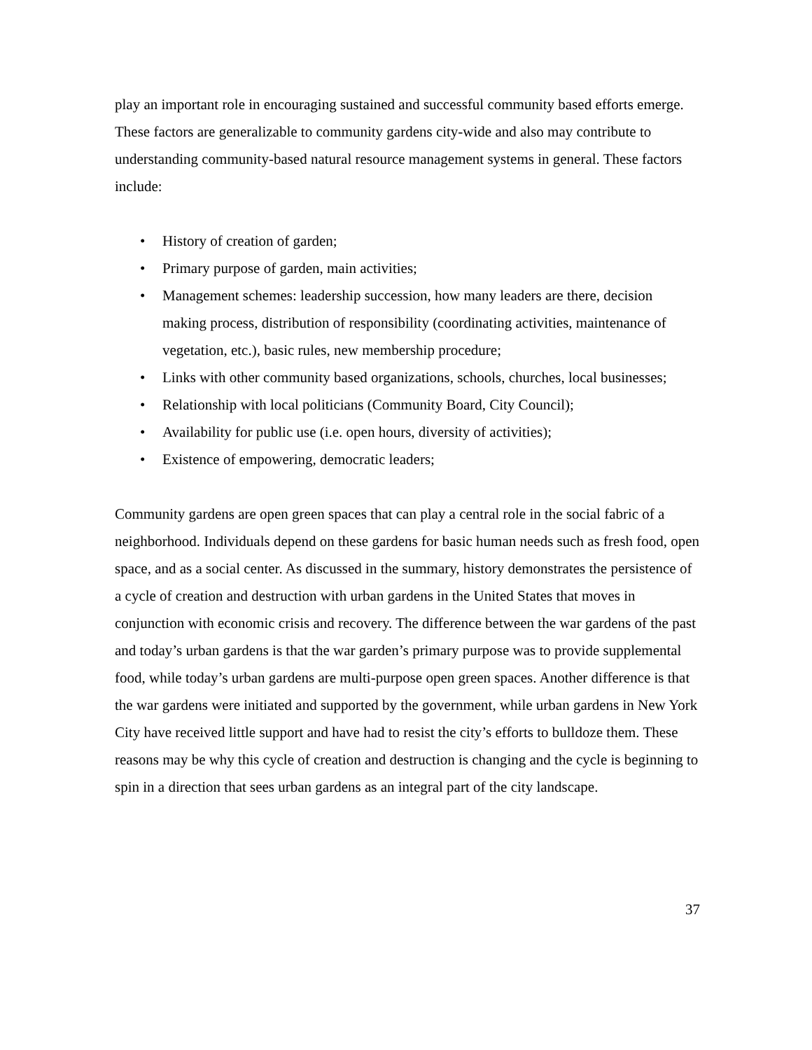play an important role in encouraging sustained and successful community based efforts emerge. These factors are generalizable to community gardens city-wide and also may contribute to understanding community-based natural resource management systems in general. These factors include:
• History of creation of garden;
• Primary purpose of garden, main activities;
• Management schemes: leadership succession, how many leaders are there, decision making process, distribution of responsibility (coordinating activities, maintenance of vegetation, etc.), basic rules, new membership procedure;
• Links with other community based organizations, schools, churches, local businesses;
• Relationship with local politicians (Community Board, City Council);
• Availability for public use (i.e. open hours, diversity of activities);
• Existence of empowering, democratic leaders;
Community gardens are open green spaces that can play a central role in the social fabric of a neighborhood. Individuals depend on these gardens for basic human needs such as fresh food, open space, and as a social center. As discussed in the summary, history demonstrates the persistence of a cycle of creation and destruction with urban gardens in the United States that moves in conjunction with economic crisis and recovery. The difference between the war gardens of the past and today’s urban gardens is that the war garden’s primary purpose was to provide supplemental food, while today’s urban gardens are multi-purpose open green spaces. Another difference is that the war gardens were initiated and supported by the government, while urban gardens in New York City have received little support and have had to resist the city’s efforts to bulldoze them. These reasons may be why this cycle of creation and destruction is changing and the cycle is beginning to spin in a direction that sees urban gardens as an integral part of the city landscape.
37